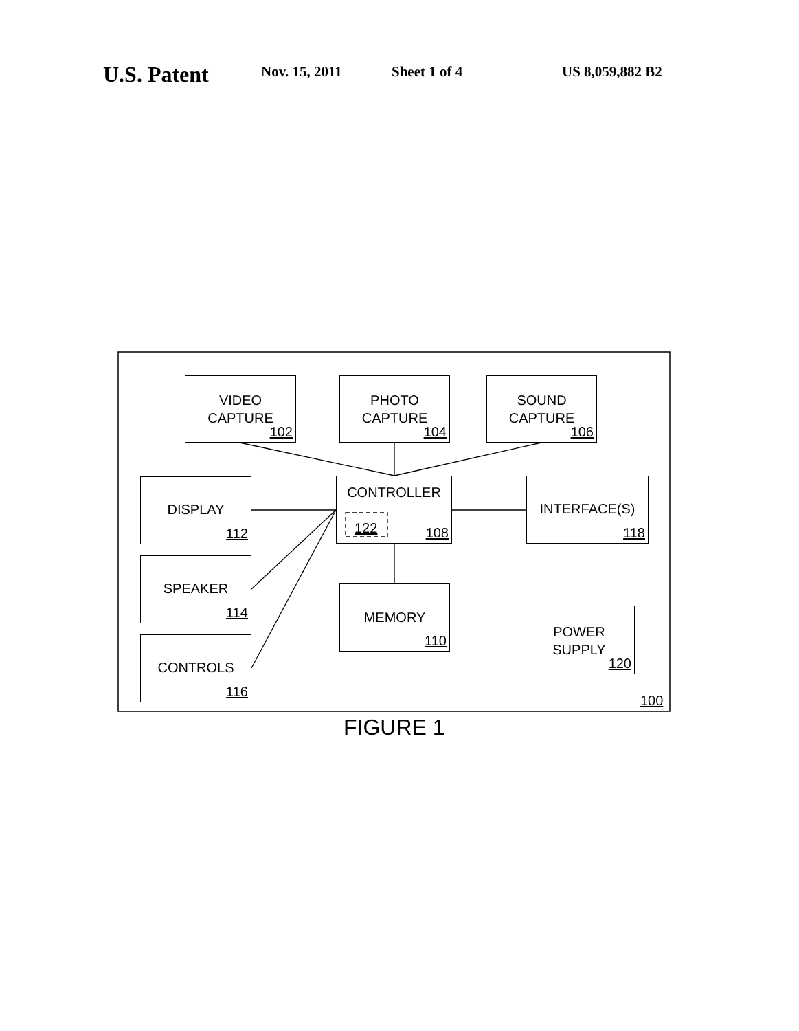U.S. Patent Nov. 15, 2011 Sheet 1 of 4 US 8,059,882 B2
VIDEO
CAPTURE
102
PHOTO
CAPTURE
104
SOUND
CAPTURE
106
DISPLAY
112
CONTROLLER
122 108
INTERFACE(S)
118
SPEAKER
114
MEMORY
110
POWER
SUPPLY
120
CONTROLS
116
100
FIGURE 1